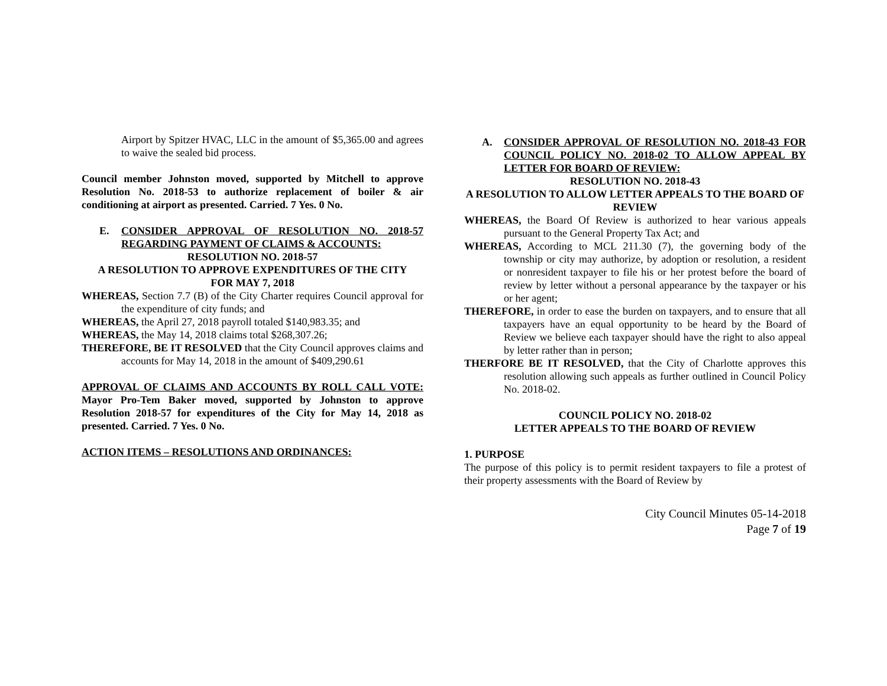Airport by Spitzer HVAC, LLC in the amount of $5,365.00 and agrees to waive the sealed bid process.
Council member Johnston moved, supported by Mitchell to approve Resolution No. 2018-53 to authorize replacement of boiler & air conditioning at airport as presented. Carried. 7 Yes. 0 No.
E. CONSIDER APPROVAL OF RESOLUTION NO. 2018-57 REGARDING PAYMENT OF CLAIMS & ACCOUNTS:
RESOLUTION NO. 2018-57
A RESOLUTION TO APPROVE EXPENDITURES OF THE CITY
FOR MAY 7, 2018
WHEREAS, Section 7.7 (B) of the City Charter requires Council approval for the expenditure of city funds; and
WHEREAS, the April 27, 2018 payroll totaled $140,983.35; and
WHEREAS, the May 14, 2018 claims total $268,307.26;
THEREFORE, BE IT RESOLVED that the City Council approves claims and accounts for May 14, 2018 in the amount of $409,290.61
APPROVAL OF CLAIMS AND ACCOUNTS BY ROLL CALL VOTE: Mayor Pro-Tem Baker moved, supported by Johnston to approve Resolution 2018-57 for expenditures of the City for May 14, 2018 as presented. Carried. 7 Yes. 0 No.
ACTION ITEMS – RESOLUTIONS AND ORDINANCES:
A. CONSIDER APPROVAL OF RESOLUTION NO. 2018-43 FOR COUNCIL POLICY NO. 2018-02 TO ALLOW APPEAL BY LETTER FOR BOARD OF REVIEW:
RESOLUTION NO. 2018-43
A RESOLUTION TO ALLOW LETTER APPEALS TO THE BOARD OF REVIEW
WHEREAS, the Board Of Review is authorized to hear various appeals pursuant to the General Property Tax Act; and
WHEREAS, According to MCL 211.30 (7), the governing body of the township or city may authorize, by adoption or resolution, a resident or nonresident taxpayer to file his or her protest before the board of review by letter without a personal appearance by the taxpayer or his or her agent;
THEREFORE, in order to ease the burden on taxpayers, and to ensure that all taxpayers have an equal opportunity to be heard by the Board of Review we believe each taxpayer should have the right to also appeal by letter rather than in person;
THERFORE BE IT RESOLVED, that the City of Charlotte approves this resolution allowing such appeals as further outlined in Council Policy No. 2018-02.
COUNCIL POLICY NO. 2018-02
LETTER APPEALS TO THE BOARD OF REVIEW
1. PURPOSE
The purpose of this policy is to permit resident taxpayers to file a protest of their property assessments with the Board of Review by
City Council Minutes 05-14-2018
Page 7 of 19